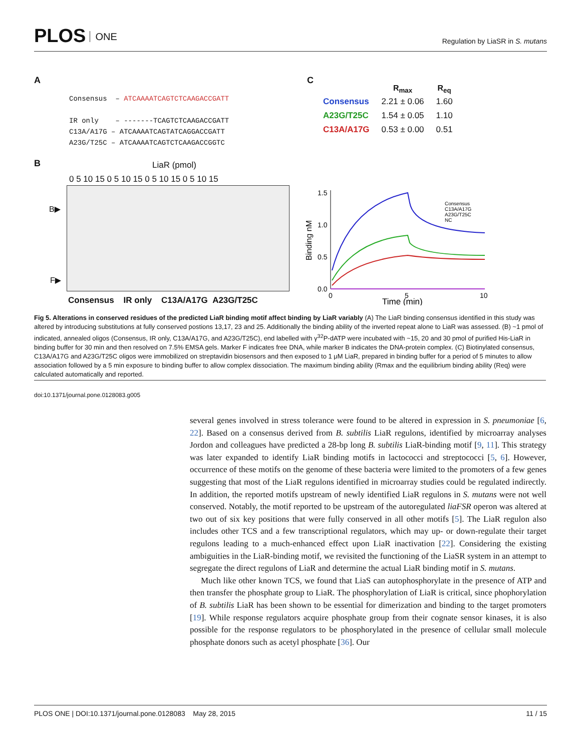PLOS ONE
Regulation by LiaSR in S. mutans
A
Consensus – ATCAAAATCAGTCTCAAGACCGATT
IR only – -------TCAGTCTCAAGACCGATT
C13A/A17G – ATCAAAATCAGTATCAGGACCGATT
A23G/T25C – ATCAAAATCAGTCTCAAGACCGGTC
C
| | R<sub>max</sub> | R<sub>eq</sub> |
| --- | --- | --- |
| Consensus | 2.21 ± 0.06 | 1.60 |
| A23G/T25C | 1.54 ± 0.05 | 1.10 |
| C13A/A17G | 0.53 ± 0.00 | 0.51 |
B LiaR (pmol)
0 5 10 15 0 5 10 15 0 5 10 15 0 5 10 15
B▶
F▶
Consensus IR only C13A/A17G A23G/T25C
1.5
1.0
0.5
0.0
0
5
10
Time (min)
Binding nM
Consensus
C13A/A17G
A23G/T25C
NC
Fig 5. Alterations in conserved residues of the predicted LiaR binding motif affect binding by LiaR variably (A) The LiaR binding consensus identified in this study was altered by introducing substitutions at fully conserved postions 13,17, 23 and 25. Additionally the binding ability of the inverted repeat alone to LiaR was assessed. (B) ~1 pmol of indicated, annealed oligos (Consensus, IR only, C13A/A17G, and A23G/T25C), end labelled with γ<sup>32</sup>P-dATP were incubated with ~15, 20 and 30 pmol of purified His-LiaR in binding buffer for 30 min and then resolved on 7.5% EMSA gels. Marker F indicates free DNA, while marker B indicates the DNA-protein complex. (C) Biotinylated consensus, C13A/A17G and A23G/T25C oligos were immobilized on streptavidin biosensors and then exposed to 1 μM LiaR, prepared in binding buffer for a period of 5 minutes to allow association followed by a 5 min exposure to binding buffer to allow complex dissociation. The maximum binding ability (Rmax and the equilibrium binding ability (Req) were calculated automatically and reported.
doi:10.1371/journal.pone.0128083.g005
several genes involved in stress tolerance were found to be altered in expression in S. pneumoniae [6, 22]. Based on a consensus derived from B. subtilis LiaR regulons, identified by microarray analyses Jordon and colleagues have predicted a 28-bp long B. subtilis LiaR-binding motif [9, 11]. This strategy was later expanded to identify LiaR binding motifs in lactococci and streptococci [5, 6]. However, occurrence of these motifs on the genome of these bacteria were limited to the promoters of a few genes suggesting that most of the LiaR regulons identified in microarray studies could be regulated indirectly. In addition, the reported motifs upstream of newly identified LiaR regulons in S. mutans were not well conserved. Notably, the motif reported to be upstream of the autoregulated liaFSR operon was altered at two out of six key positions that were fully conserved in all other motifs [5]. The LiaR regulon also includes other TCS and a few transcriptional regulators, which may up- or down-regulate their target regulons leading to a much-enhanced effect upon LiaR inactivation [22]. Considering the existing ambiguities in the LiaR-binding motif, we revisited the functioning of the LiaSR system in an attempt to segregate the direct regulons of LiaR and determine the actual LiaR binding motif in S. mutans.
Much like other known TCS, we found that LiaS can autophosphorylate in the presence of ATP and then transfer the phosphate group to LiaR. The phosphorylation of LiaR is critical, since phophorylation of B. subtilis LiaR has been shown to be essential for dimerization and binding to the target promoters [19]. While response regulators acquire phosphate group from their cognate sensor kinases, it is also possible for the response regulators to be phosphorylated in the presence of cellular small molecule phosphate donors such as acetyl phosphate [36]. Our
PLOS ONE | DOI:10.1371/journal.pone.0128083 May 28, 2015 11 / 15